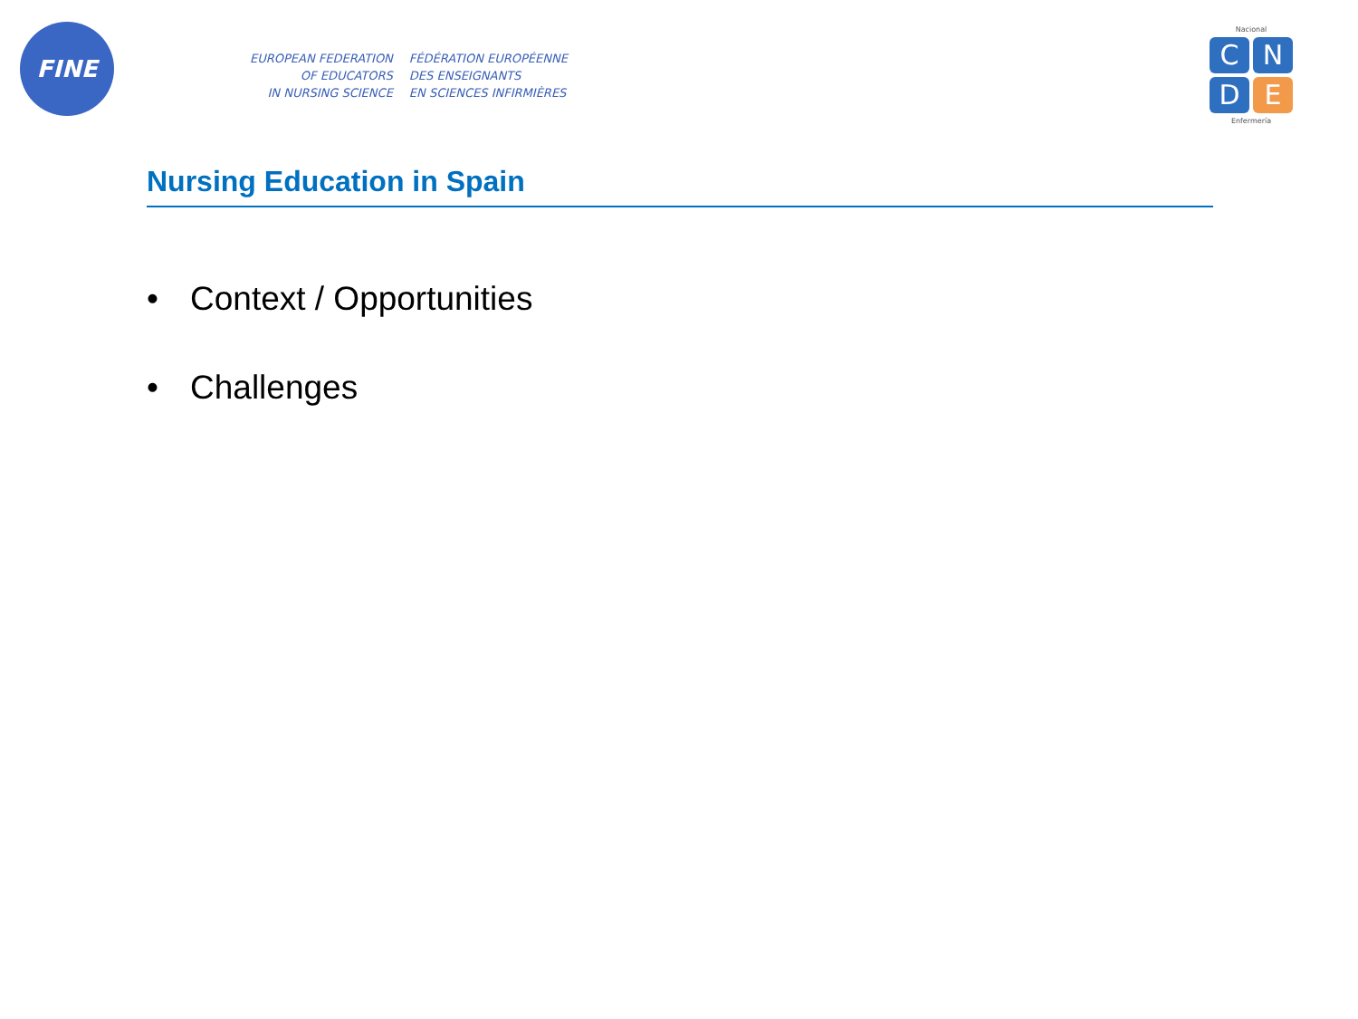FINE
EUROPEAN FEDERATION
OF EDUCATORS
IN NURSING SCIENCE
FÉDÉRATION EUROPÉENNE
DES ENSEIGNANTS
EN SCIENCES INFIRMIÈRES
Nacional
C N D E
Enfermería
Nursing Education in Spain
• Context / Opportunities
• Challenges